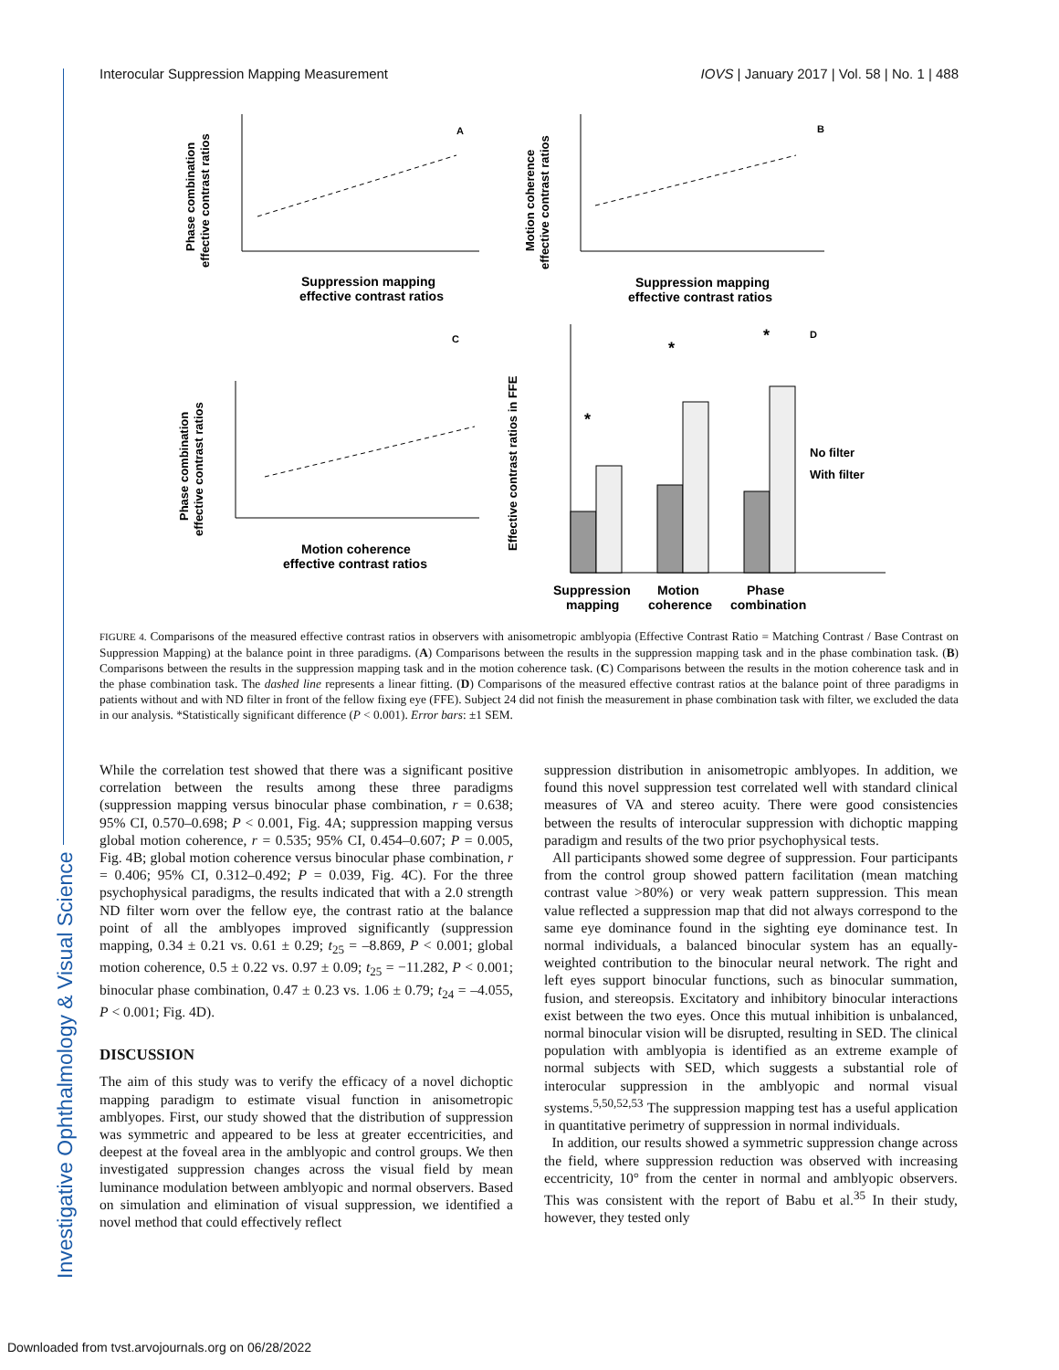Investigative Ophthalmology & Visual Science
Interocular Suppression Mapping Measurement IOVS | January 2017 | Vol. 58 | No. 1 | 488
A
B
C
D
Suppression mapping
effective contrast ratios
Suppression mapping
effective contrast ratios
Motion coherence
effective contrast ratios
No filter
With filter
Suppression
mapping
Motion
coherence
Phase
combination
*
*
*
Phase combination
effective contrast ratios
Motion coherence
effective contrast ratios
Phase combination
effective contrast ratios
Effective contrast ratios in FFE
FIGURE 4. Comparisons of the measured effective contrast ratios in observers with anisometropic amblyopia (Effective Contrast Ratio = Matching Contrast / Base Contrast on Suppression Mapping) at the balance point in three paradigms. (A) Comparisons between the results in the suppression mapping task and in the phase combination task. (B) Comparisons between the results in the suppression mapping task and in the motion coherence task. (C) Comparisons between the results in the motion coherence task and in the phase combination task. The dashed line represents a linear fitting. (D) Comparisons of the measured effective contrast ratios at the balance point of three paradigms in patients without and with ND filter in front of the fellow fixing eye (FFE). Subject 24 did not finish the measurement in phase combination task with filter, we excluded the data in our analysis. *Statistically significant difference (P < 0.001). Error bars: ±1 SEM.
While the correlation test showed that there was a significant positive correlation between the results among these three paradigms (suppression mapping versus binocular phase combination, r = 0.638; 95% CI, 0.570–0.698; P < 0.001, Fig. 4A; suppression mapping versus global motion coherence, r = 0.535; 95% CI, 0.454–0.607; P = 0.005, Fig. 4B; global motion coherence versus binocular phase combination, r = 0.406; 95% CI, 0.312–0.492; P = 0.039, Fig. 4C). For the three psychophysical paradigms, the results indicated that with a 2.0 strength ND filter worn over the fellow eye, the contrast ratio at the balance point of all the amblyopes improved significantly (suppression mapping, 0.34 ± 0.21 vs. 0.61 ± 0.29; t<sub>25</sub> = –8.869, P < 0.001; global motion coherence, 0.5 ± 0.22 vs. 0.97 ± 0.09; t<sub>25</sub> = −11.282, P < 0.001; binocular phase combination, 0.47 ± 0.23 vs. 1.06 ± 0.79; t<sub>24</sub> = –4.055, P < 0.001; Fig. 4D).
DISCUSSION
The aim of this study was to verify the efficacy of a novel dichoptic mapping paradigm to estimate visual function in anisometropic amblyopes. First, our study showed that the distribution of suppression was symmetric and appeared to be less at greater eccentricities, and deepest at the foveal area in the amblyopic and control groups. We then investigated suppression changes across the visual field by mean luminance modulation between amblyopic and normal observers. Based on simulation and elimination of visual suppression, we identified a novel method that could effectively reflect
suppression distribution in anisometropic amblyopes. In addition, we found this novel suppression test correlated well with standard clinical measures of VA and stereo acuity. There were good consistencies between the results of interocular suppression with dichoptic mapping paradigm and results of the two prior psychophysical tests.
All participants showed some degree of suppression. Four participants from the control group showed pattern facilitation (mean matching contrast value >80%) or very weak pattern suppression. This mean value reflected a suppression map that did not always correspond to the same eye dominance found in the sighting eye dominance test. In normal individuals, a balanced binocular system has an equally-weighted contribution to the binocular neural network. The right and left eyes support binocular functions, such as binocular summation, fusion, and stereopsis. Excitatory and inhibitory binocular interactions exist between the two eyes. Once this mutual inhibition is unbalanced, normal binocular vision will be disrupted, resulting in SED. The clinical population with amblyopia is identified as an extreme example of normal subjects with SED, which suggests a substantial role of interocular suppression in the amblyopic and normal visual systems.<sup>5,50,52,53</sup> The suppression mapping test has a useful application in quantitative perimetry of suppression in normal individuals.
In addition, our results showed a symmetric suppression change across the field, where suppression reduction was observed with increasing eccentricity, 10° from the center in normal and amblyopic observers. This was consistent with the report of Babu et al.<sup>35</sup> In their study, however, they tested only
Downloaded from tvst.arvojournals.org on 06/28/2022